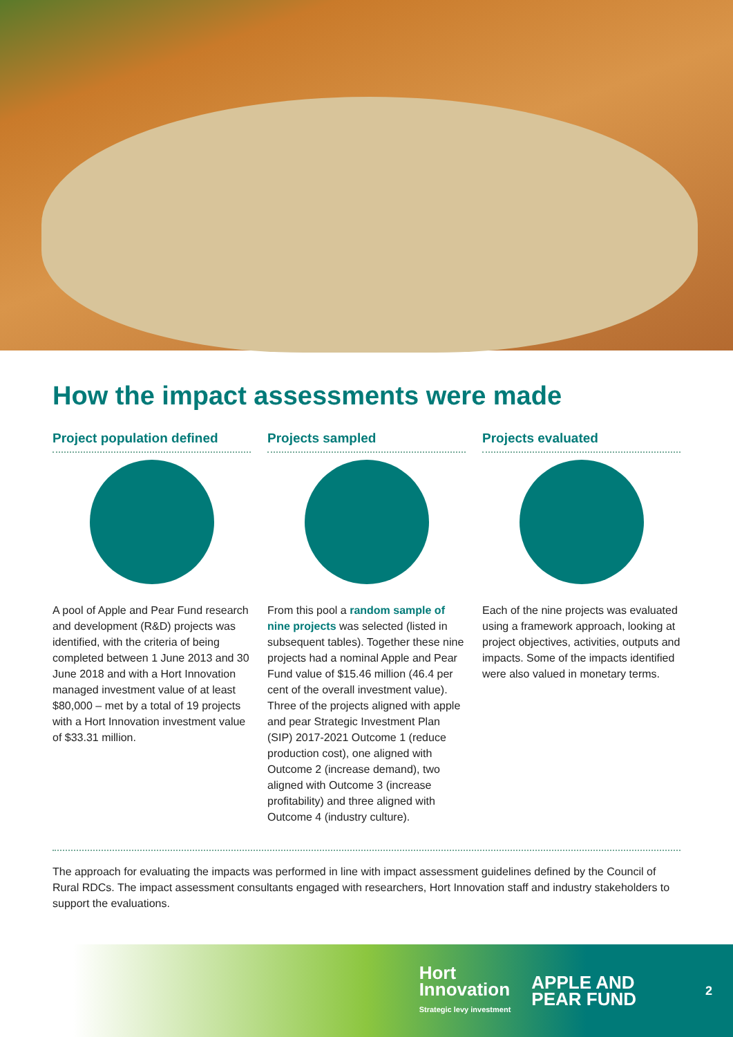How the impact assessments were made
Project population defined
A pool of Apple and Pear Fund research and development (R&D) projects was identified, with the criteria of being completed between 1 June 2013 and 30 June 2018 and with a Hort Innovation managed investment value of at least $80,000 – met by a total of 19 projects with a Hort Innovation investment value of $33.31 million.
Projects sampled
From this pool a random sample of nine projects was selected (listed in subsequent tables). Together these nine projects had a nominal Apple and Pear Fund value of $15.46 million (46.4 per cent of the overall investment value). Three of the projects aligned with apple and pear Strategic Investment Plan (SIP) 2017-2021 Outcome 1 (reduce production cost), one aligned with Outcome 2 (increase demand), two aligned with Outcome 3 (increase profitability) and three aligned with Outcome 4 (industry culture).
Projects evaluated
Each of the nine projects was evaluated using a framework approach, looking at project objectives, activities, outputs and impacts. Some of the impacts identified were also valued in monetary terms.
The approach for evaluating the impacts was performed in line with impact assessment guidelines defined by the Council of Rural RDCs. The impact assessment consultants engaged with researchers, Hort Innovation staff and industry stakeholders to support the evaluations.
Hort
Innovation
Strategic levy investment
APPLE AND
PEAR FUND
2